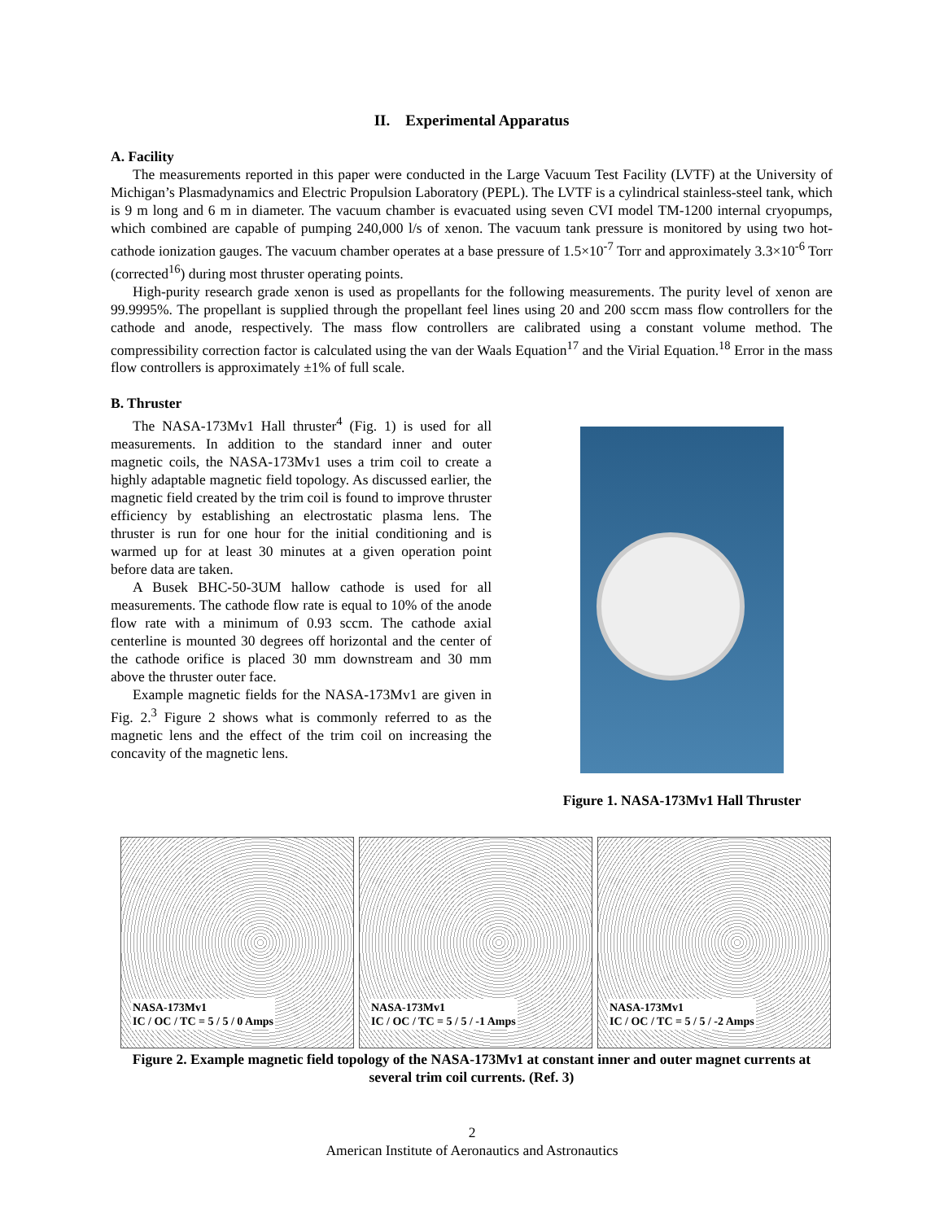II. Experimental Apparatus
A. Facility
The measurements reported in this paper were conducted in the Large Vacuum Test Facility (LVTF) at the University of Michigan’s Plasmadynamics and Electric Propulsion Laboratory (PEPL). The LVTF is a cylindrical stainless-steel tank, which is 9 m long and 6 m in diameter. The vacuum chamber is evacuated using seven CVI model TM-1200 internal cryopumps, which combined are capable of pumping 240,000 l/s of xenon. The vacuum tank pressure is monitored by using two hot-cathode ionization gauges. The vacuum chamber operates at a base pressure of 1.5×10<sup>-7</sup> Torr and approximately 3.3×10<sup>-6</sup> Torr (corrected<sup>16</sup>) during most thruster operating points.
High-purity research grade xenon is used as propellants for the following measurements. The purity level of xenon are 99.9995%. The propellant is supplied through the propellant feel lines using 20 and 200 sccm mass flow controllers for the cathode and anode, respectively. The mass flow controllers are calibrated using a constant volume method. The compressibility correction factor is calculated using the van der Waals Equation<sup>17</sup> and the Virial Equation.<sup>18</sup> Error in the mass flow controllers is approximately ±1% of full scale.
B. Thruster
The NASA-173Mv1 Hall thruster<sup>4</sup> (Fig. 1) is used for all measurements. In addition to the standard inner and outer magnetic coils, the NASA-173Mv1 uses a trim coil to create a highly adaptable magnetic field topology. As discussed earlier, the magnetic field created by the trim coil is found to improve thruster efficiency by establishing an electrostatic plasma lens. The thruster is run for one hour for the initial conditioning and is warmed up for at least 30 minutes at a given operation point before data are taken.
A Busek BHC-50-3UM hallow cathode is used for all measurements. The cathode flow rate is equal to 10% of the anode flow rate with a minimum of 0.93 sccm. The cathode axial centerline is mounted 30 degrees off horizontal and the center of the cathode orifice is placed 30 mm downstream and 30 mm above the thruster outer face.
Example magnetic fields for the NASA-173Mv1 are given in Fig. 2.<sup>3</sup> Figure 2 shows what is commonly referred to as the magnetic lens and the effect of the trim coil on increasing the concavity of the magnetic lens.
Figure 1. NASA-173Mv1 Hall Thruster
NASA-173Mv1
IC / OC / TC = 5 / 5 / 0 Amps
NASA-173Mv1
IC / OC / TC = 5 / 5 / -1 Amps
NASA-173Mv1
IC / OC / TC = 5 / 5 / -2 Amps
Figure 2. Example magnetic field topology of the NASA-173Mv1 at constant inner and outer magnet currents at several trim coil currents. (Ref. 3)
2
American Institute of Aeronautics and Astronautics